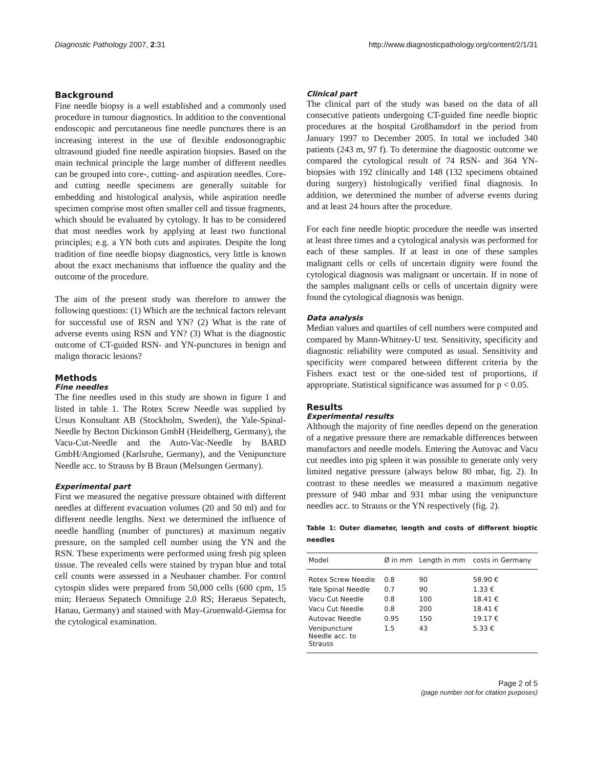Diagnostic Pathology 2007, 2:31 http://www.diagnosticpathology.org/content/2/1/31
Background
Fine needle biopsy is a well established and a commonly used procedure in tumour diagnostics. In addition to the conventional endoscopic and percutaneous fine needle punctures there is an increasing interest in the use of flexible endosonographic ultrasound giuded fine needle aspiration biopsies. Based on the main technical principle the large number of different needles can be grouped into core-, cutting- and aspiration needles. Core- and cutting needle specimens are generally suitable for embedding and histological analysis, while aspiration needle specimen comprise most often smaller cell and tissue fragments, which should be evaluated by cytology. It has to be considered that most needles work by applying at least two functional principles; e.g. a YN both cuts and aspirates. Despite the long tradition of fine needle biopsy diagnostics, very little is known about the exact mechanisms that influence the quality and the outcome of the procedure.
The aim of the present study was therefore to answer the following questions: (1) Which are the technical factors relevant for successful use of RSN and YN? (2) What is the rate of adverse events using RSN and YN? (3) What is the diagnostic outcome of CT-guided RSN- and YN-punctures in benign and malign thoracic lesions?
Methods
Fine needles
The fine needles used in this study are shown in figure 1 and listed in table 1. The Rotex Screw Needle was supplied by Ursus Konsultant AB (Stockholm, Sweden), the Yale-Spinal-Needle by Becton Dickinson GmbH (Heidelberg, Germany), the Vacu-Cut-Needle and the Auto-Vac-Needle by BARD GmbH/Angiomed (Karlsruhe, Germany), and the Venipuncture Needle acc. to Strauss by B Braun (Melsungen Germany).
Experimental part
First we measured the negative pressure obtained with different needles at different evacuation volumes (20 and 50 ml) and for different needle lengths. Next we determined the influence of needle handling (number of punctures) at maximum negativ pressure, on the sampled cell number using the YN and the RSN. These experiments were performed using fresh pig spleen tissue. The revealed cells were stained by trypan blue and total cell counts were assessed in a Neubauer chamber. For control cytospin slides were prepared from 50,000 cells (600 cpm, 15 min; Heraeus Sepatech Omnifuge 2.0 RS; Heraeus Sepatech, Hanau, Germany) and stained with May-Gruenwald-Giemsa for the cytological examination.
Clinical part
The clinical part of the study was based on the data of all consecutive patients undergoing CT-guided fine needle bioptic procedures at the hospital Großhansdorf in the period from January 1997 to December 2005. In total we included 340 patients (243 m, 97 f). To determine the diagnostic outcome we compared the cytological result of 74 RSN- and 364 YN-biopsies with 192 clinically and 148 (132 specimens obtained during surgery) histologically verified final diagnosis. In addition, we determined the number of adverse events during and at least 24 hours after the procedure.
For each fine needle bioptic procedure the needle was inserted at least three times and a cytological analysis was performed for each of these samples. If at least in one of these samples malignant cells or cells of uncertain dignity were found the cytological diagnosis was malignant or uncertain. If in none of the samples malignant cells or cells of uncertain dignity were found the cytological diagnosis was benign.
Data analysis
Median values and quartiles of cell numbers were computed and compared by Mann-Whitney-U test. Sensitivity, specificity and diagnostic reliability were computed as usual. Sensitivity and specificity were compared between different criteria by the Fishers exact test or the one-sided test of proportions, if appropriate. Statistical significance was assumed for p < 0.05.
Results
Experimental results
Although the majority of fine needles depend on the generation of a negative pressure there are remarkable differences between manufactors and needle models. Entering the Autovac and Vacu cut needles into pig spleen it was possible to generate only very limited negative pressure (always below 80 mbar, fig. 2). In contrast to these needles we measured a maximum negative pressure of 940 mbar and 931 mbar using the venipuncture needles acc. to Strauss or the YN respectively (fig. 2).
Table 1: Outer diameter, length and costs of different bioptic needles
| Model | Ø in mm | Length in mm | costs in Germany |
| --- | --- | --- | --- |
| Rotex Screw Needle | 0.8 | 90 | 58.90 € |
| Yale Spinal Needle | 0.7 | 90 | 1.33 € |
| Vacu Cut Needle | 0.8 | 100 | 18.41 € |
| Vacu Cut Needle | 0.8 | 200 | 18.41 € |
| Autovac Needle | 0.95 | 150 | 19.17 € |
| Venipuncture Needle acc. to Strauss | 1.5 | 43 | 5.33 € |
Page 2 of 5
(page number not for citation purposes)